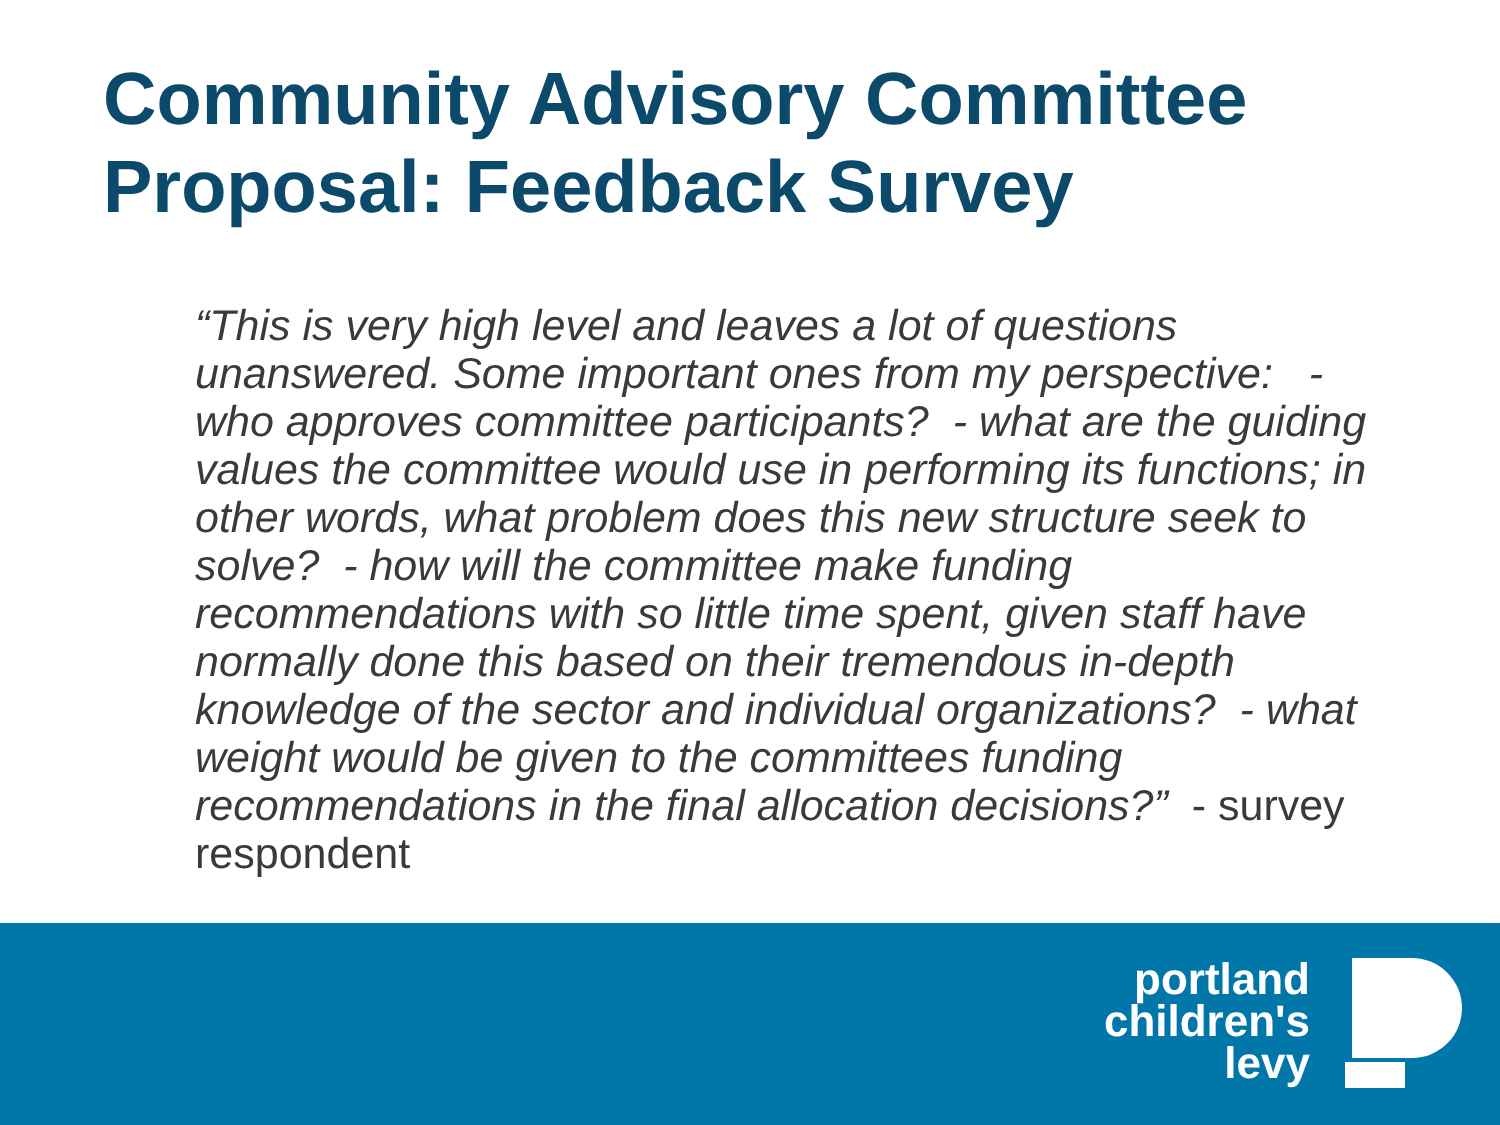Community Advisory Committee Proposal: Feedback Survey
“This is very high level and leaves a lot of questions unanswered. Some important ones from my perspective: - who approves committee participants? - what are the guiding values the committee would use in performing its functions; in other words, what problem does this new structure seek to solve? - how will the committee make funding recommendations with so little time spent, given staff have normally done this based on their tremendous in-depth knowledge of the sector and individual organizations? - what weight would be given to the committees funding recommendations in the final allocation decisions?” - survey respondent
portland
children's
levy